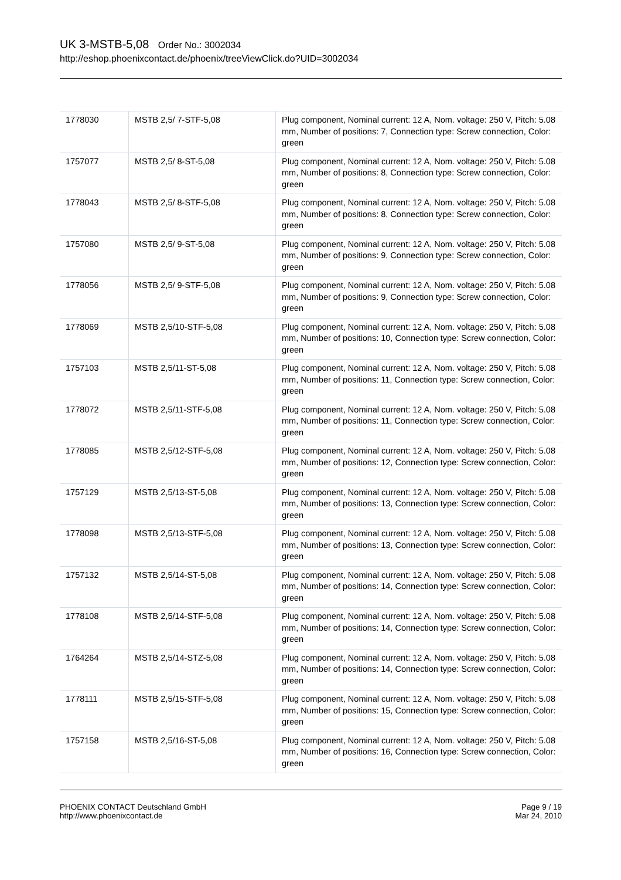UK 3-MSTB-5,08 Order No.: 3002034
http://eshop.phoenixcontact.de/phoenix/treeViewClick.do?UID=3002034
| 1778030 | MSTB 2,5/ 7-STF-5,08 | Plug component, Nominal current: 12 A, Nom. voltage: 250 V, Pitch: 5.08 mm, Number of positions: 7, Connection type: Screw connection, Color: green |
| 1757077 | MSTB 2,5/ 8-ST-5,08 | Plug component, Nominal current: 12 A, Nom. voltage: 250 V, Pitch: 5.08 mm, Number of positions: 8, Connection type: Screw connection, Color: green |
| 1778043 | MSTB 2,5/ 8-STF-5,08 | Plug component, Nominal current: 12 A, Nom. voltage: 250 V, Pitch: 5.08 mm, Number of positions: 8, Connection type: Screw connection, Color: green |
| 1757080 | MSTB 2,5/ 9-ST-5,08 | Plug component, Nominal current: 12 A, Nom. voltage: 250 V, Pitch: 5.08 mm, Number of positions: 9, Connection type: Screw connection, Color: green |
| 1778056 | MSTB 2,5/ 9-STF-5,08 | Plug component, Nominal current: 12 A, Nom. voltage: 250 V, Pitch: 5.08 mm, Number of positions: 9, Connection type: Screw connection, Color: green |
| 1778069 | MSTB 2,5/10-STF-5,08 | Plug component, Nominal current: 12 A, Nom. voltage: 250 V, Pitch: 5.08 mm, Number of positions: 10, Connection type: Screw connection, Color: green |
| 1757103 | MSTB 2,5/11-ST-5,08 | Plug component, Nominal current: 12 A, Nom. voltage: 250 V, Pitch: 5.08 mm, Number of positions: 11, Connection type: Screw connection, Color: green |
| 1778072 | MSTB 2,5/11-STF-5,08 | Plug component, Nominal current: 12 A, Nom. voltage: 250 V, Pitch: 5.08 mm, Number of positions: 11, Connection type: Screw connection, Color: green |
| 1778085 | MSTB 2,5/12-STF-5,08 | Plug component, Nominal current: 12 A, Nom. voltage: 250 V, Pitch: 5.08 mm, Number of positions: 12, Connection type: Screw connection, Color: green |
| 1757129 | MSTB 2,5/13-ST-5,08 | Plug component, Nominal current: 12 A, Nom. voltage: 250 V, Pitch: 5.08 mm, Number of positions: 13, Connection type: Screw connection, Color: green |
| 1778098 | MSTB 2,5/13-STF-5,08 | Plug component, Nominal current: 12 A, Nom. voltage: 250 V, Pitch: 5.08 mm, Number of positions: 13, Connection type: Screw connection, Color: green |
| 1757132 | MSTB 2,5/14-ST-5,08 | Plug component, Nominal current: 12 A, Nom. voltage: 250 V, Pitch: 5.08 mm, Number of positions: 14, Connection type: Screw connection, Color: green |
| 1778108 | MSTB 2,5/14-STF-5,08 | Plug component, Nominal current: 12 A, Nom. voltage: 250 V, Pitch: 5.08 mm, Number of positions: 14, Connection type: Screw connection, Color: green |
| 1764264 | MSTB 2,5/14-STZ-5,08 | Plug component, Nominal current: 12 A, Nom. voltage: 250 V, Pitch: 5.08 mm, Number of positions: 14, Connection type: Screw connection, Color: green |
| 1778111 | MSTB 2,5/15-STF-5,08 | Plug component, Nominal current: 12 A, Nom. voltage: 250 V, Pitch: 5.08 mm, Number of positions: 15, Connection type: Screw connection, Color: green |
| 1757158 | MSTB 2,5/16-ST-5,08 | Plug component, Nominal current: 12 A, Nom. voltage: 250 V, Pitch: 5.08 mm, Number of positions: 16, Connection type: Screw connection, Color: green |
PHOENIX CONTACT Deutschland GmbH
http://www.phoenixcontact.de
Page 9 / 19
Mar 24, 2010